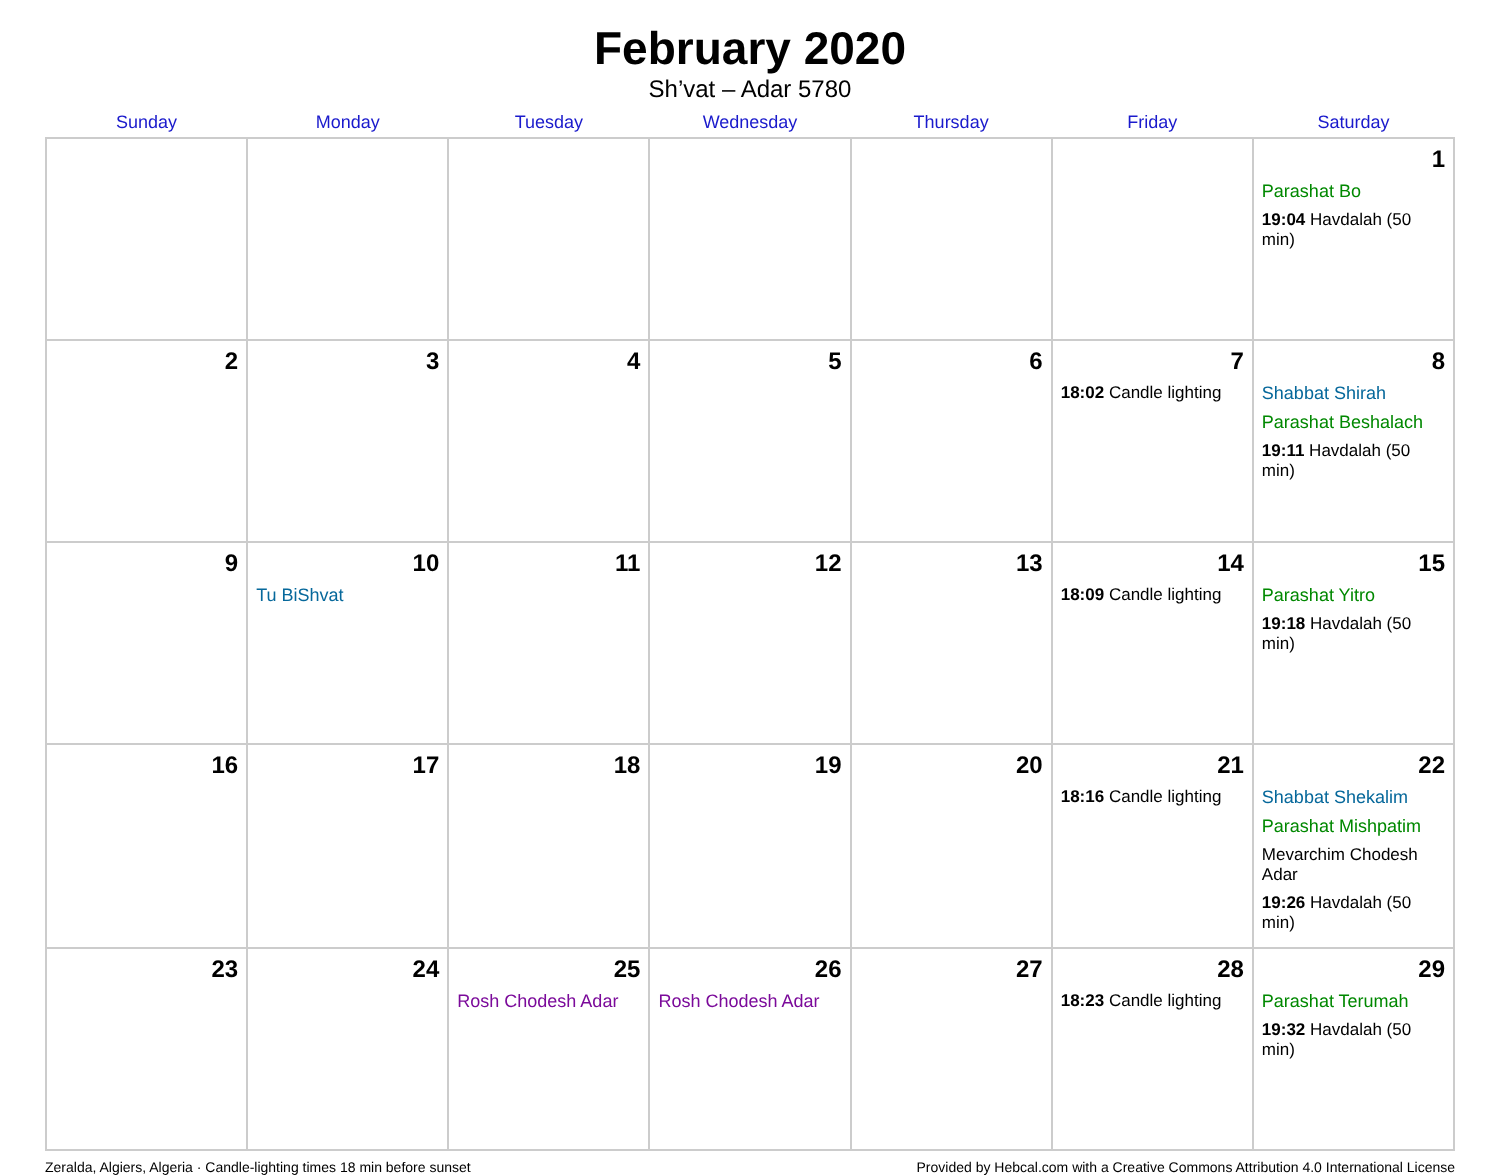February 2020
Sh’vat – Adar 5780
| Sunday | Monday | Tuesday | Wednesday | Thursday | Friday | Saturday |
| --- | --- | --- | --- | --- | --- | --- |
| | | | | | | 1 Parashat Bo 19:04 Havdalah (50 min) |
| 2 | 3 | 4 | 5 | 6 | 7 18:02 Candle lighting | 8 Shabbat Shirah Parashat Beshalach 19:11 Havdalah (50 min) |
| 9 | 10 Tu BiShvat | 11 | 12 | 13 | 14 18:09 Candle lighting | 15 Parashat Yitro 19:18 Havdalah (50 min) |
| 16 | 17 | 18 | 19 | 20 | 21 18:16 Candle lighting | 22 Shabbat Shekalim Parashat Mishpatim Mevarchim Chodesh Adar 19:26 Havdalah (50 min) |
| 23 | 24 | 25 Rosh Chodesh Adar | 26 Rosh Chodesh Adar | 27 | 28 18:23 Candle lighting | 29 Parashat Terumah 19:32 Havdalah (50 min) |
Zeralda, Algiers, Algeria · Candle-lighting times 18 min before sunset Provided by Hebcal.com with a Creative Commons Attribution 4.0 International License